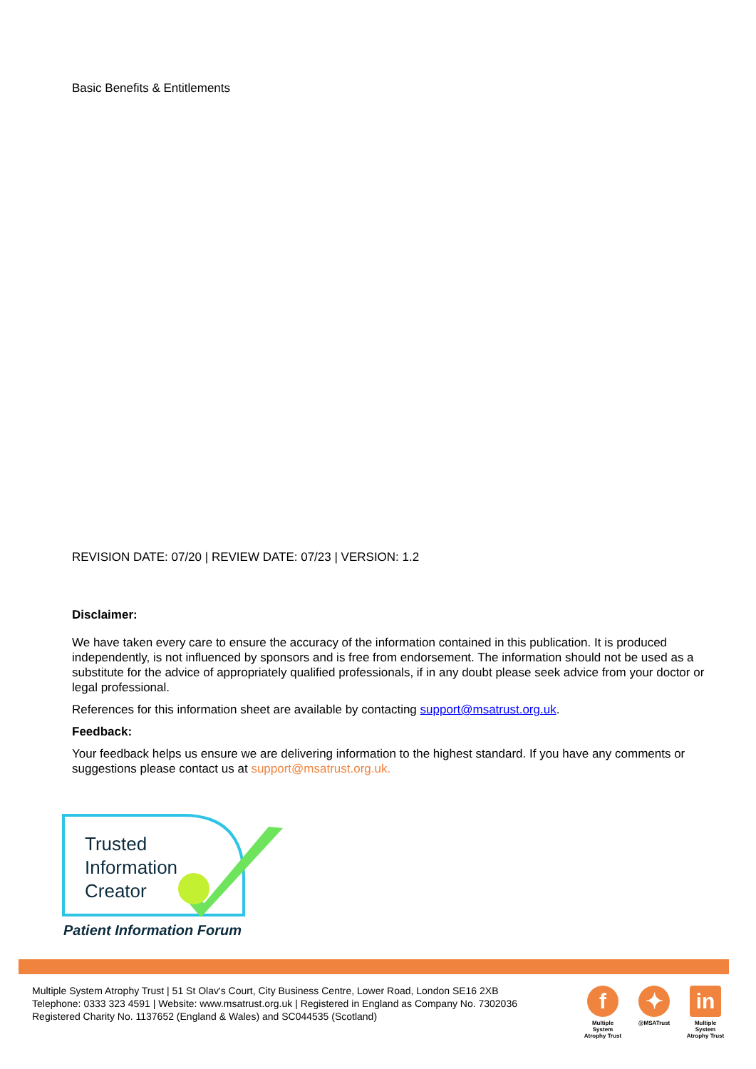Basic Benefits & Entitlements
REVISION DATE: 07/20 | REVIEW DATE: 07/23 | VERSION: 1.2
Disclaimer:
We have taken every care to ensure the accuracy of the information contained in this publication. It is produced independently, is not influenced by sponsors and is free from endorsement. The information should not be used as a substitute for the advice of appropriately qualified professionals, if in any doubt please seek advice from your doctor or legal professional.
References for this information sheet are available by contacting support@msatrust.org.uk.
Feedback:
Your feedback helps us ensure we are delivering information to the highest standard. If you have any comments or suggestions please contact us at support@msatrust.org.uk.
Trusted
Information
Creator
Patient Information Forum
Multiple System Atrophy Trust | 51 St Olav's Court, City Business Centre, Lower Road, London SE16 2XB
Telephone: 0333 323 4591 | Website: www.msatrust.org.uk | Registered in England as Company No. 7302036
Registered Charity No. 1137652 (England & Wales) and SC044535 (Scotland)
f
Multiple System Atrophy Trust
✦
@MSATrust
in
Multiple System Atrophy Trust